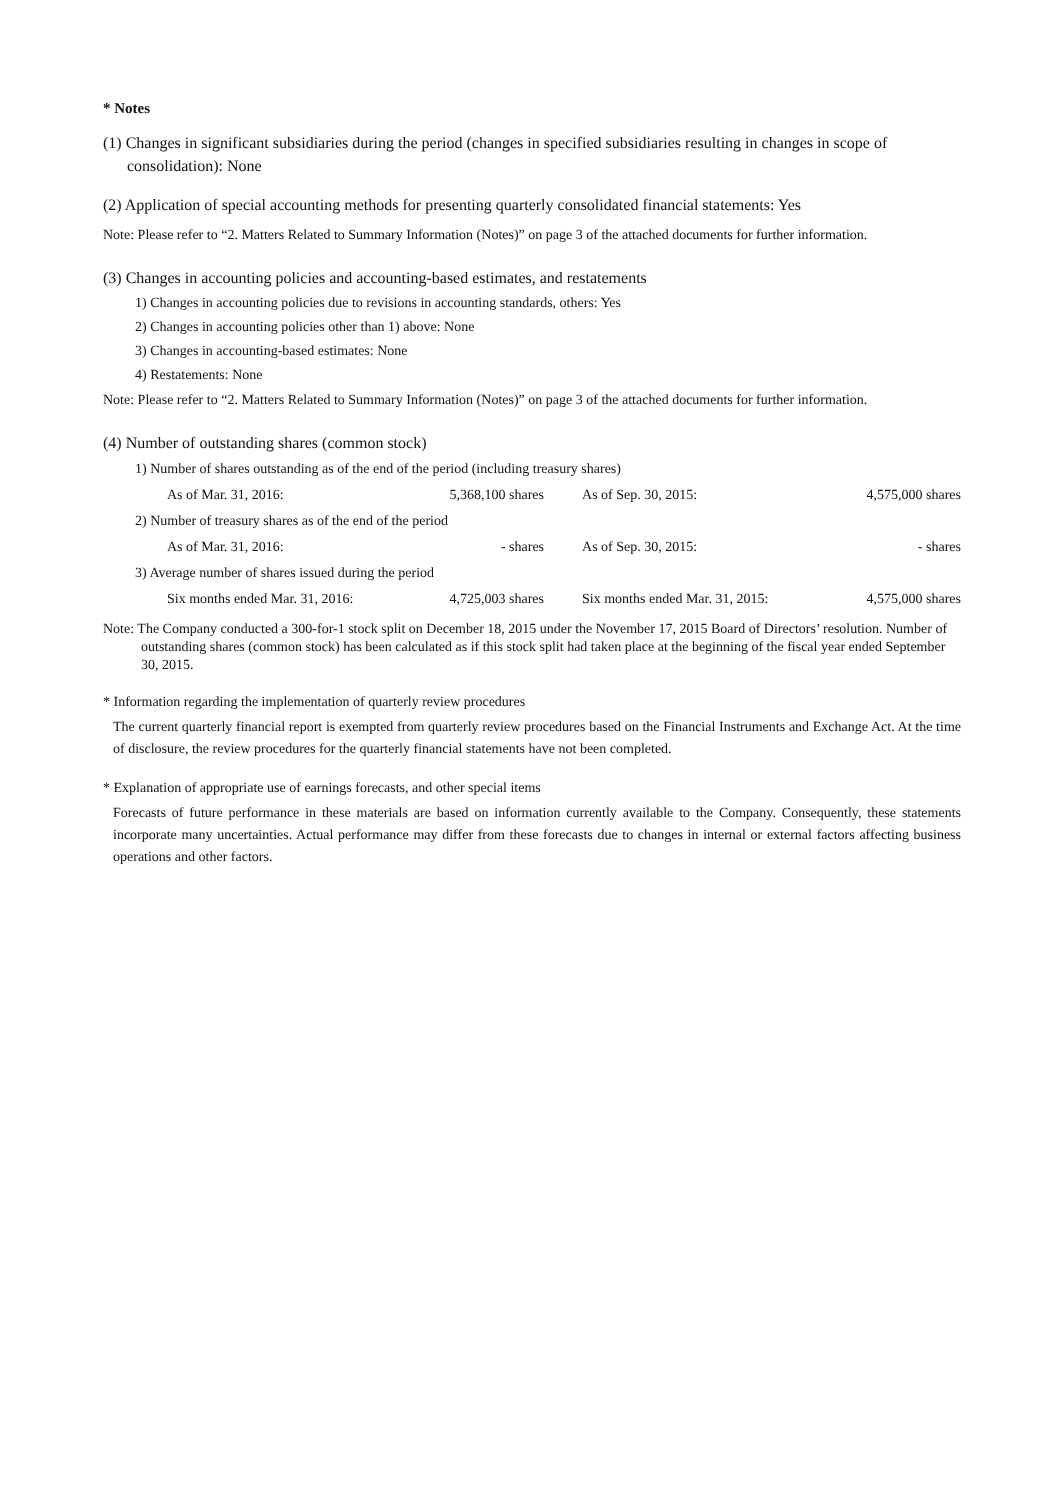* Notes
(1) Changes in significant subsidiaries during the period (changes in specified subsidiaries resulting in changes in scope of consolidation): None
(2) Application of special accounting methods for presenting quarterly consolidated financial statements: Yes
Note: Please refer to “2. Matters Related to Summary Information (Notes)” on page 3 of the attached documents for further information.
(3) Changes in accounting policies and accounting-based estimates, and restatements
1) Changes in accounting policies due to revisions in accounting standards, others: Yes
2) Changes in accounting policies other than 1) above: None
3) Changes in accounting-based estimates: None
4) Restatements: None
Note: Please refer to “2. Matters Related to Summary Information (Notes)” on page 3 of the attached documents for further information.
(4) Number of outstanding shares (common stock)
| 1) Number of shares outstanding as of the end of the period (including treasury shares) | | | |
| As of Mar. 31, 2016: | 5,368,100 shares | As of Sep. 30, 2015: | 4,575,000 shares |
| 2) Number of treasury shares as of the end of the period | | | |
| As of Mar. 31, 2016: | - shares | As of Sep. 30, 2015: | - shares |
| 3) Average number of shares issued during the period | | | |
| Six months ended Mar. 31, 2016: | 4,725,003 shares | Six months ended Mar. 31, 2015: | 4,575,000 shares |
Note: The Company conducted a 300-for-1 stock split on December 18, 2015 under the November 17, 2015 Board of Directors’ resolution. Number of outstanding shares (common stock) has been calculated as if this stock split had taken place at the beginning of the fiscal year ended September 30, 2015.
* Information regarding the implementation of quarterly review procedures
The current quarterly financial report is exempted from quarterly review procedures based on the Financial Instruments and Exchange Act. At the time of disclosure, the review procedures for the quarterly financial statements have not been completed.
* Explanation of appropriate use of earnings forecasts, and other special items
Forecasts of future performance in these materials are based on information currently available to the Company. Consequently, these statements incorporate many uncertainties. Actual performance may differ from these forecasts due to changes in internal or external factors affecting business operations and other factors.